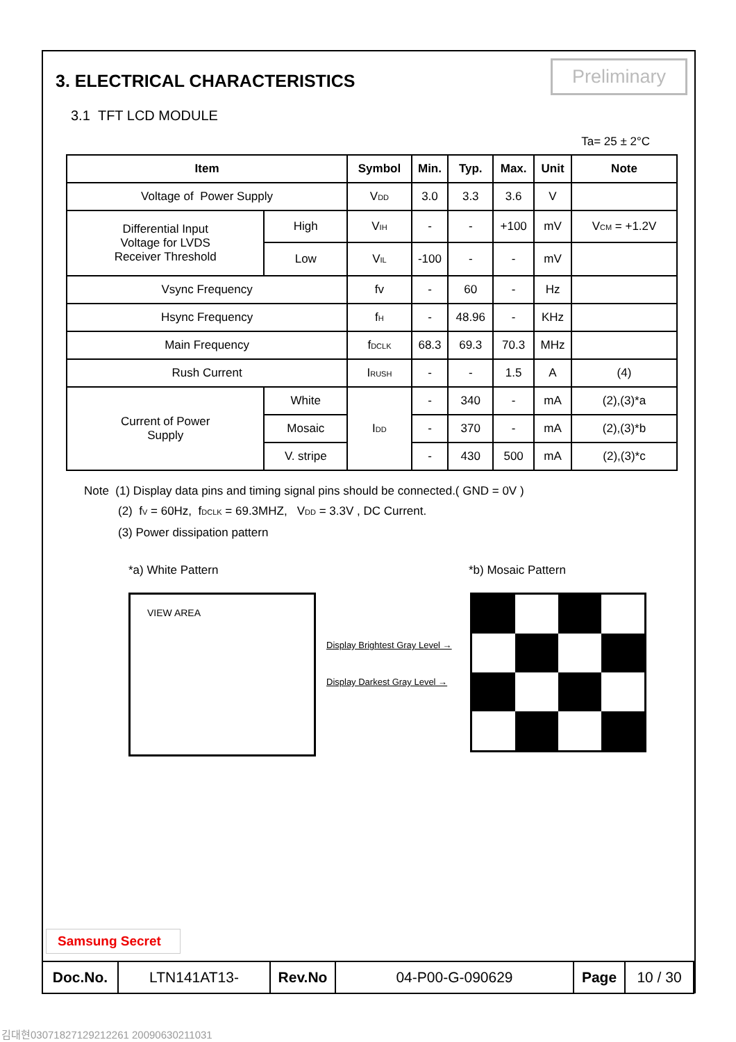3. ELECTRICAL CHARACTERISTICS
Preliminary
3.1 TFT LCD MODULE
Ta= 25 ± 2°C
| Item | | Symbol | Min. | Typ. | Max. | Unit | Note |
| --- | --- | --- | --- | --- | --- | --- | --- |
| Voltage of Power Supply | | V<sub>DD</sub> | 3.0 | 3.3 | 3.6 | V | |
| Differential Input Voltage for LVDS Receiver Threshold | High | V<sub>IH</sub> | - | - | +100 | mV | V<sub>CM</sub> = +1.2V |
| | Low | V<sub>IL</sub> | -100 | - | - | mV | |
| Vsync Frequency | | fv | - | 60 | - | Hz | |
| Hsync Frequency | | f<sub>H</sub> | - | 48.96 | - | KHz | |
| Main Frequency | | f<sub>DCLK</sub> | 68.3 | 69.3 | 70.3 | MHz | |
| Rush Current | | I<sub>RUSH</sub> | - | - | 1.5 | A | (4) |
| Current of Power Supply | White | I<sub>DD</sub> | - | 340 | - | mA | (2),(3)*a |
| | Mosaic | | - | 370 | - | mA | (2),(3)*b |
| | V. stripe | | - | 430 | 500 | mA | (2),(3)*c |
Note (1) Display data pins and timing signal pins should be connected.( GND = 0V )
(2) f<sub>V</sub> = 60Hz, f<sub>DCLK</sub> = 69.3MHZ, V<sub>DD</sub> = 3.3V , DC Current.
(3) Power dissipation pattern
*a) White Pattern
VIEW AREA
*b) Mosaic Pattern
Display Brightest Gray Level →
Display Darkest Gray Level →
Samsung Secret
| Doc.No. | LTN141AT13- | Rev.No | 04-P00-G-090629 | Page | 10 / 30 |
김대현030718271292122​61 20090630211031